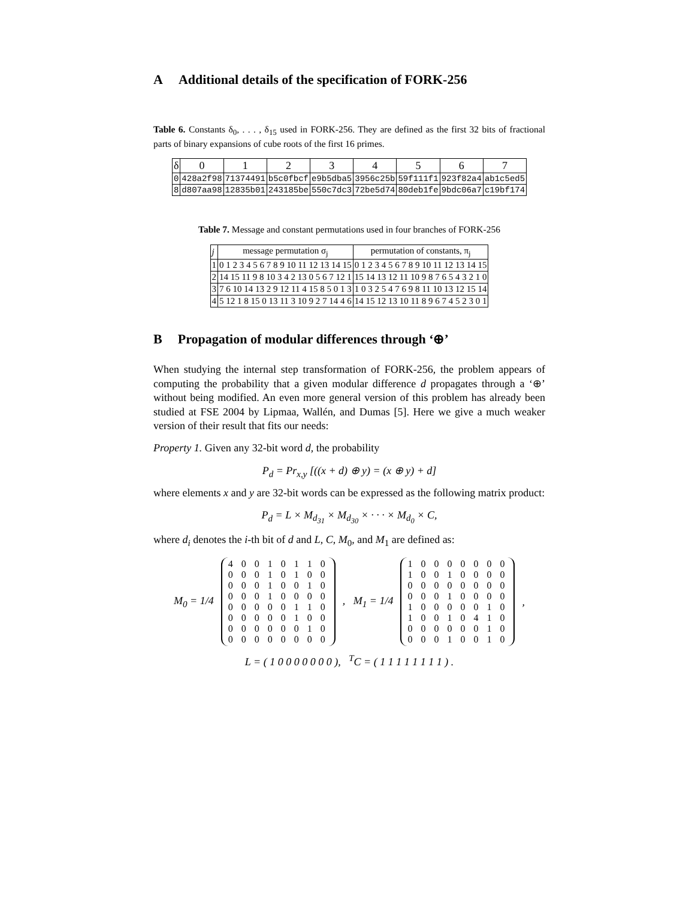A Additional details of the specification of FORK-256
Table 6. Constants δ<sub>0</sub>, . . . , δ<sub>15</sub> used in FORK-256. They are defined as the first 32 bits of fractional parts of binary expansions of cube roots of the first 16 primes.
| δ | 0 | 1 | 2 | 3 | 4 | 5 | 6 | 7 |
| --- | --- | --- | --- | --- | --- | --- | --- | --- |
| 0 | 428a2f98 | 71374491 | b5c0fbcf | e9b5dba5 | 3956c25b | 59f111f1 | 923f82a4 | ab1c5ed5 |
| 8 | d807aa98 | 12835b01 | 243185be | 550c7dc3 | 72be5d74 | 80deb1fe | 9bdc06a7 | c19bf174 |
Table 7. Message and constant permutations used in four branches of FORK-256
| j | message permutation σ<sub>j</sub> | permutation of constants, π<sub>j</sub> |
| --- | --- | --- |
| 1 | 0 1 2 3 4 5 6 7 8 9 10 11 12 13 14 15 | 0 1 2 3 4 5 6 7 8 9 10 11 12 13 14 15 |
| 2 | 14 15 11 9 8 10 3 4 2 13 0 5 6 7 12 1 | 15 14 13 12 11 10 9 8 7 6 5 4 3 2 1 0 |
| 3 | 7 6 10 14 13 2 9 12 11 4 15 8 5 0 1 3 | 1 0 3 2 5 4 7 6 9 8 11 10 13 12 15 14 |
| 4 | 5 12 1 8 15 0 13 11 3 10 9 2 7 14 4 6 | 14 15 12 13 10 11 8 9 6 7 4 5 2 3 0 1 |
B Propagation of modular differences through ‘⊕’
When studying the internal step transformation of FORK-256, the problem appears of computing the probability that a given modular difference d propagates through a ‘⊕’ without being modified. An even more general version of this problem has already been studied at FSE 2004 by Lipmaa, Wallén, and Dumas [5]. Here we give a much weaker version of their result that fits our needs:
Property 1. Given any 32-bit word d, the probability
P<sub>d</sub> = Pr<sub>x,y</sub> [((x + d) ⊕ y) = (x ⊕ y) + d]
where elements x and y are 32-bit words can be expressed as the following matrix product:
P<sub>d</sub> = L × M<sub>d<sub>31</sub></sub> × M<sub>d<sub>30</sub></sub> × · · · × M<sub>d<sub>0</sub></sub> × C,
where d<sub>i</sub> denotes the i-th bit of d and L, C, M<sub>0</sub>, and M<sub>1</sub> are defined as:
M<sub>0</sub> = 1/4
4 0 0 1 0 1 1 0
0 0 0 1 0 1 0 0
0 0 0 1 0 0 1 0
0 0 0 1 0 0 0 0
0 0 0 0 0 1 1 0
0 0 0 0 0 1 0 0
0 0 0 0 0 0 1 0
0 0 0 0 0 0 0 0
, M<sub>1</sub> = 1/4
1 0 0 0 0 0 0 0
1 0 0 1 0 0 0 0
0 0 0 0 0 0 0 0
0 0 0 1 0 0 0 0
1 0 0 0 0 0 1 0
1 0 0 1 0 4 1 0
0 0 0 0 0 0 1 0
0 0 0 1 0 0 1 0
,
L = ( 1 0 0 0 0 0 0 0 ), <sup>T</sup>C = ( 1 1 1 1 1 1 1 1 ) .